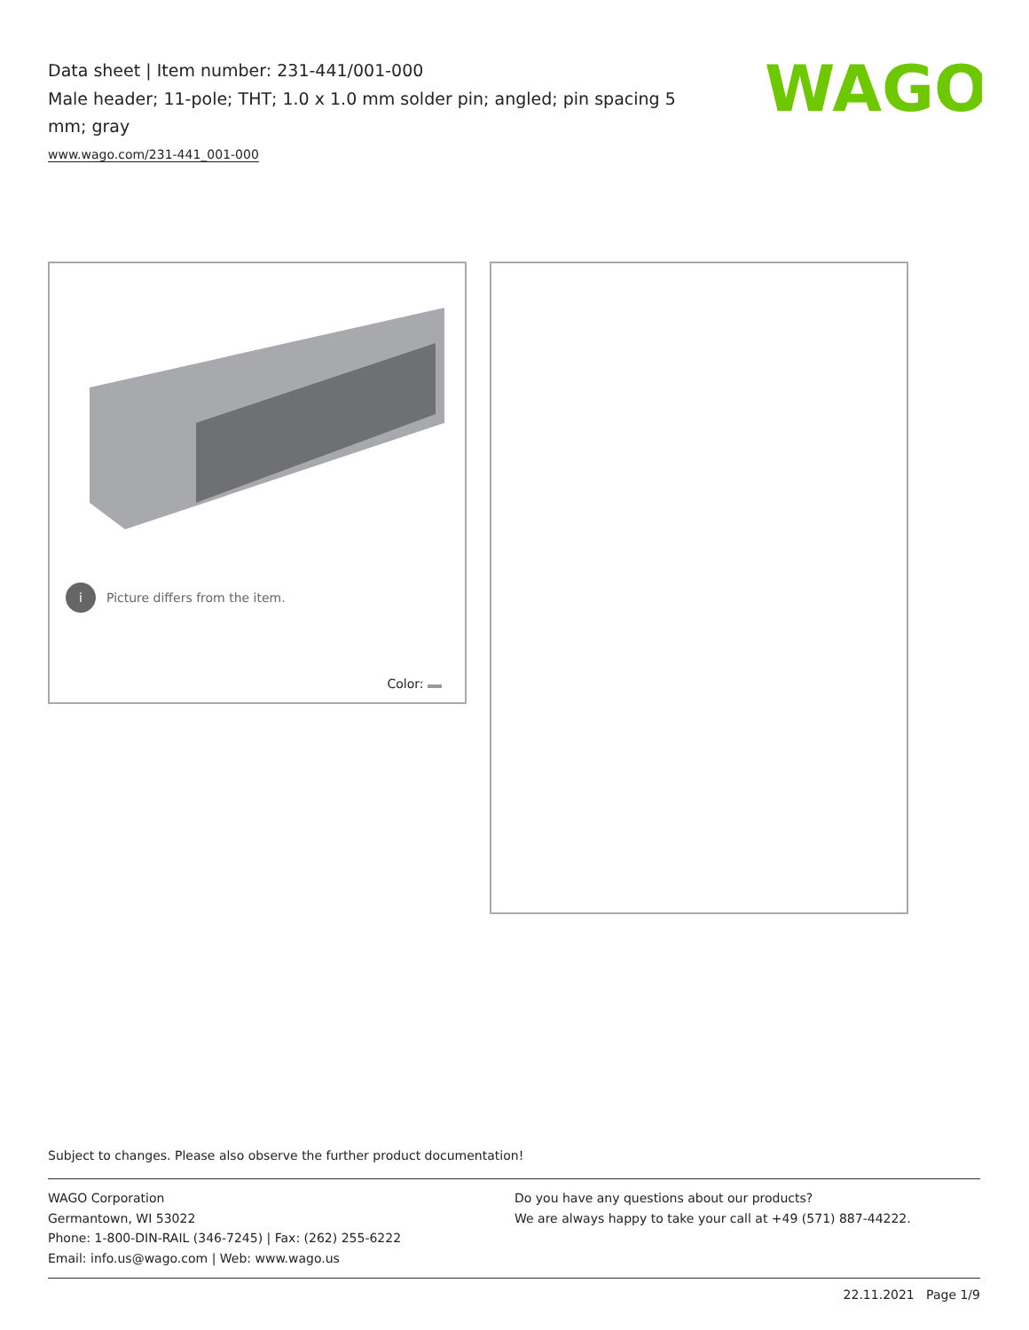Data sheet | Item number: 231-441/001-000
Male header; 11-pole; THT; 1.0 x 1.0 mm solder pin; angled; pin spacing 5 mm; gray
www.wago.com/231-441_001-000
WAGO
i Picture differs from the item.
Color:
Subject to changes. Please also observe the further product documentation!
WAGO Corporation
Germantown, WI 53022
Phone: 1-800-DIN-RAIL (346-7245) | Fax: (262) 255-6222
Email: info.us@wago.com | Web: www.wago.us
Do you have any questions about our products?
We are always happy to take your call at +49 (571) 887-44222.
22.11.2021 Page 1/9